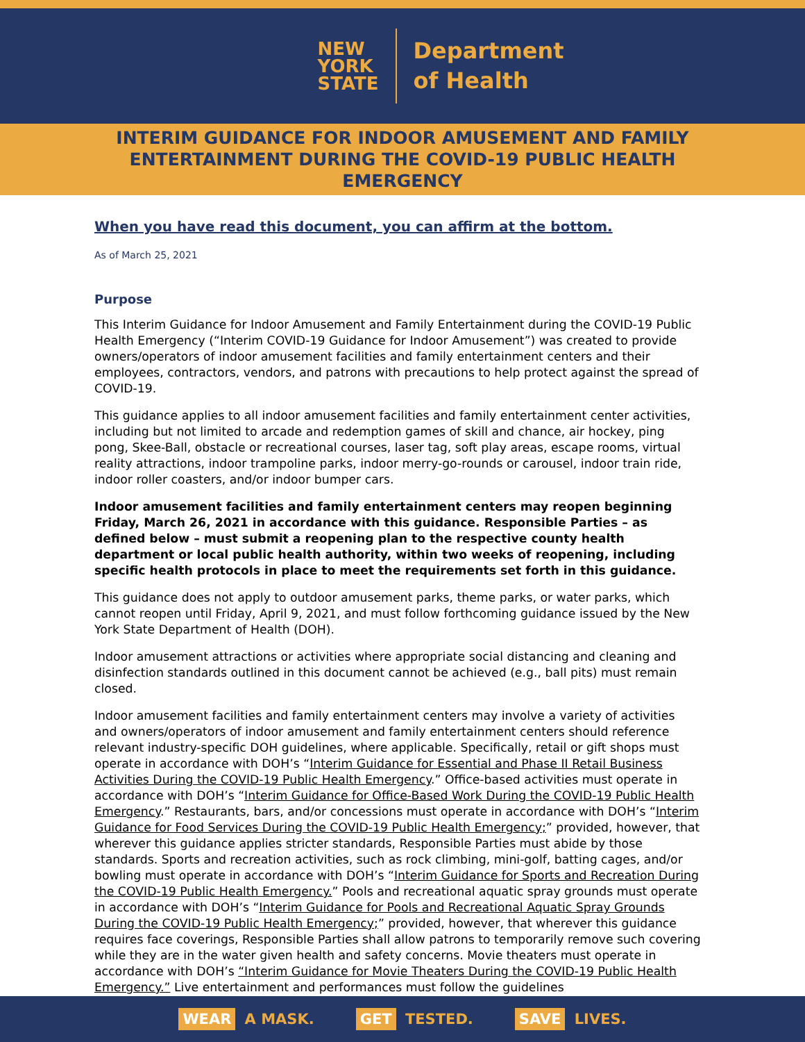NEW
YORK
STATE
Department
of Health
INTERIM GUIDANCE FOR INDOOR AMUSEMENT AND FAMILY ENTERTAINMENT DURING THE COVID-19 PUBLIC HEALTH EMERGENCY
When you have read this document, you can affirm at the bottom.
As of March 25, 2021
Purpose
This Interim Guidance for Indoor Amusement and Family Entertainment during the COVID-19 Public Health Emergency (“Interim COVID-19 Guidance for Indoor Amusement”) was created to provide owners/operators of indoor amusement facilities and family entertainment centers and their employees, contractors, vendors, and patrons with precautions to help protect against the spread of COVID-19.
This guidance applies to all indoor amusement facilities and family entertainment center activities, including but not limited to arcade and redemption games of skill and chance, air hockey, ping pong, Skee-Ball, obstacle or recreational courses, laser tag, soft play areas, escape rooms, virtual reality attractions, indoor trampoline parks, indoor merry-go-rounds or carousel, indoor train ride, indoor roller coasters, and/or indoor bumper cars.
Indoor amusement facilities and family entertainment centers may reopen beginning Friday, March 26, 2021 in accordance with this guidance. Responsible Parties – as defined below – must submit a reopening plan to the respective county health department or local public health authority, within two weeks of reopening, including specific health protocols in place to meet the requirements set forth in this guidance.
This guidance does not apply to outdoor amusement parks, theme parks, or water parks, which cannot reopen until Friday, April 9, 2021, and must follow forthcoming guidance issued by the New York State Department of Health (DOH).
Indoor amusement attractions or activities where appropriate social distancing and cleaning and disinfection standards outlined in this document cannot be achieved (e.g., ball pits) must remain closed.
Indoor amusement facilities and family entertainment centers may involve a variety of activities and owners/operators of indoor amusement and family entertainment centers should reference relevant industry-specific DOH guidelines, where applicable. Specifically, retail or gift shops must operate in accordance with DOH’s “Interim Guidance for Essential and Phase II Retail Business Activities During the COVID-19 Public Health Emergency.” Office-based activities must operate in accordance with DOH’s “Interim Guidance for Office-Based Work During the COVID-19 Public Health Emergency.” Restaurants, bars, and/or concessions must operate in accordance with DOH’s “Interim Guidance for Food Services During the COVID-19 Public Health Emergency;” provided, however, that wherever this guidance applies stricter standards, Responsible Parties must abide by those standards. Sports and recreation activities, such as rock climbing, mini-golf, batting cages, and/or bowling must operate in accordance with DOH’s “Interim Guidance for Sports and Recreation During the COVID-19 Public Health Emergency.” Pools and recreational aquatic spray grounds must operate in accordance with DOH’s “Interim Guidance for Pools and Recreational Aquatic Spray Grounds During the COVID-19 Public Health Emergency;” provided, however, that wherever this guidance requires face coverings, Responsible Parties shall allow patrons to temporarily remove such covering while they are in the water given health and safety concerns. Movie theaters must operate in accordance with DOH’s “Interim Guidance for Movie Theaters During the COVID-19 Public Health Emergency.” Live entertainment and performances must follow the guidelines
WEAR A MASK. GET TESTED. SAVE LIVES.